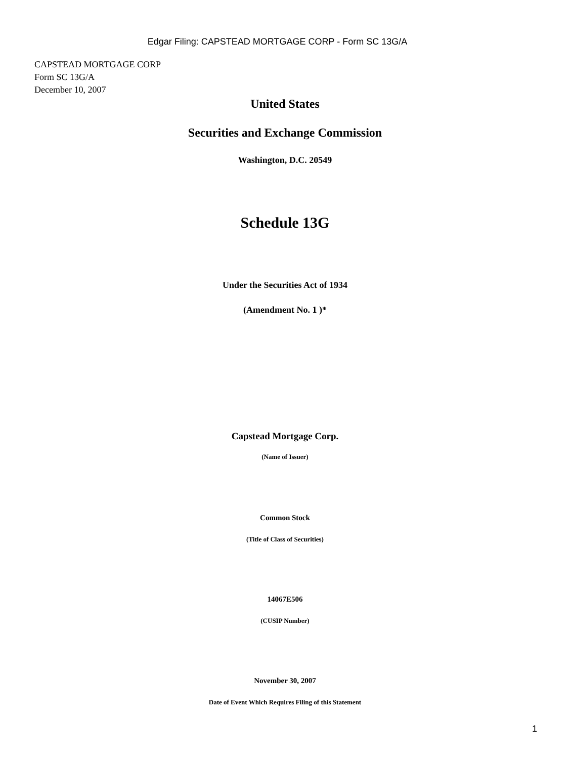Edgar Filing: CAPSTEAD MORTGAGE CORP - Form SC 13G/A
CAPSTEAD MORTGAGE CORP
Form SC 13G/A
December 10, 2007
United States
Securities and Exchange Commission
Washington, D.C. 20549
Schedule 13G
Under the Securities Act of 1934
(Amendment No. 1 )*
Capstead Mortgage Corp.
(Name of Issuer)
Common Stock
(Title of Class of Securities)
14067E506
(CUSIP Number)
November 30, 2007
Date of Event Which Requires Filing of this Statement
1